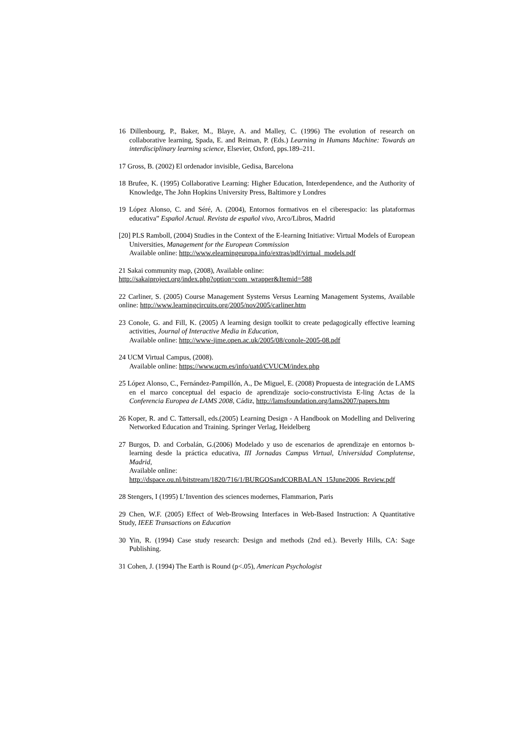16 Dillenbourg, P., Baker, M., Blaye, A. and Malley, C. (1996) The evolution of research on collaborative learning, Spada, E. and Reiman, P. (Eds.) Learning in Humans Machine: Towards an interdisciplinary learning science, Elsevier, Oxford, pps.189–211.
17 Gross, B. (2002) El ordenador invisible, Gedisa, Barcelona
18 Brufee, K. (1995) Collaborative Learning: Higher Education, Interdependence, and the Authority of Knowledge, The John Hopkins University Press, Baltimore y Londres
19 López Alonso, C. and Séré, A. (2004), Entornos formativos en el ciberespacio: las plataformas educativa” Español Actual. Revista de español vivo, Arco/Libros, Madrid
[20] PLS Ramboll, (2004) Studies in the Context of the E-learning Initiative: Virtual Models of European Universities, Management for the European Commission
Available online: http://www.elearningeuropa.info/extras/pdf/virtual_models.pdf
21 Sakai community map, (2008), Available online:
http://sakaiproject.org/index.php?option=com_wrapper&Itemid=588
22 Carliner, S. (2005) Course Management Systems Versus Learning Management Systems, Available online: http://www.learningcircuits.org/2005/nov2005/carliner.htm
23 Conole, G. and Fill, K. (2005) A learning design toolkit to create pedagogically effective learning activities, Journal of Interactive Media in Education,
Available online: http://www-jime.open.ac.uk/2005/08/conole-2005-08.pdf
24 UCM Virtual Campus, (2008).
Available online: https://www.ucm.es/info/uatd/CVUCM/index.php
25 López Alonso, C., Fernández-Pampillón, A., De Miguel, E. (2008) Propuesta de integración de LAMS en el marco conceptual del espacio de aprendizaje socio-constructivista E-ling Actas de la Conferencia Europea de LAMS 2008, Cádiz, http://lamsfoundation.org/lams2007/papers.htm
26 Koper, R. and C. Tattersall, eds.(2005) Learning Design - A Handbook on Modelling and Delivering Networked Education and Training. Springer Verlag, Heidelberg
27 Burgos, D. and Corbalán, G.(2006) Modelado y uso de escenarios de aprendizaje en entornos b-learning desde la práctica educativa, III Jornadas Campus Virtual, Universidad Complutense, Madrid,
Available online:
http://dspace.ou.nl/bitstream/1820/716/1/BURGOSandCORBALAN_15June2006_Review.pdf
28 Stengers, I (1995) L’Invention des sciences modernes, Flammarion, Paris
29 Chen, W.F. (2005) Effect of Web-Browsing Interfaces in Web-Based Instruction: A Quantitative Study, IEEE Transactions on Education
30 Yin, R. (1994) Case study research: Design and methods (2nd ed.). Beverly Hills, CA: Sage Publishing.
31 Cohen, J. (1994) The Earth is Round (p<.05), American Psychologist